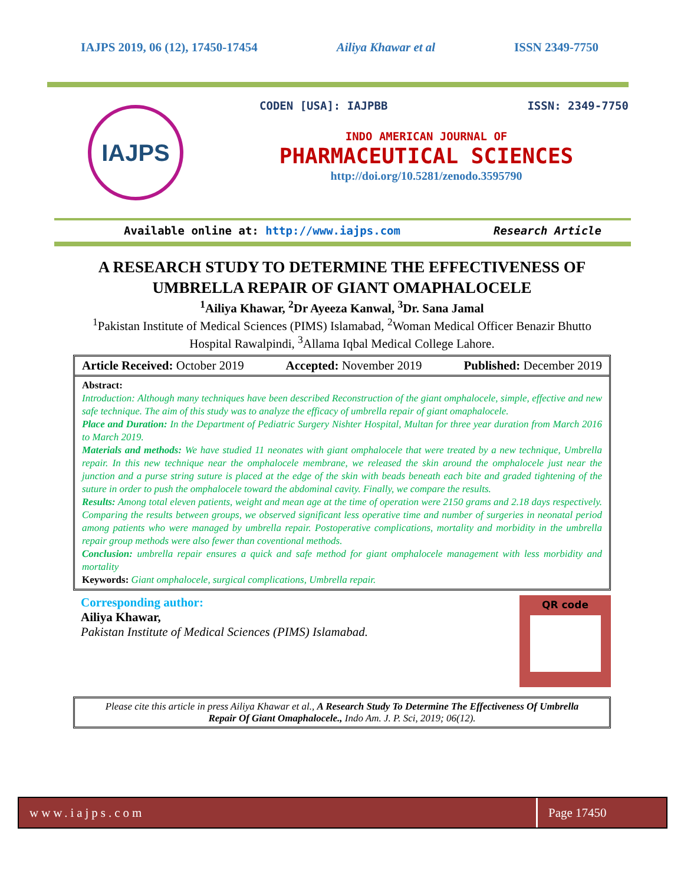IAJPS 2019, 06 (12), 17450-17454 Ailiya Khawar et al ISSN 2349-7750
IAJPS
CODEN [USA]: IAJPBB ISSN: 2349-7750
INDO AMERICAN JOURNAL OF
PHARMACEUTICAL SCIENCES
http://doi.org/10.5281/zenodo.3595790
Available online at: http://www.iajps.com Research Article
A RESEARCH STUDY TO DETERMINE THE EFFECTIVENESS OF UMBRELLA REPAIR OF GIANT OMAPHALOCELE
<sup>1</sup> Ailiya Khawar, <sup>2</sup>Dr Ayeeza Kanwal, <sup>3</sup>Dr. Sana Jamal
<sup>1</sup> Pakistan Institute of Medical Sciences (PIMS) Islamabad, <sup>2</sup>Woman Medical Officer Benazir Bhutto Hospital Rawalpindi, <sup>3</sup>Allama Iqbal Medical College Lahore.
Article Received: October 2019 Accepted: November 2019 Published: December 2019
Abstract:
Introduction: Although many techniques have been described Reconstruction of the giant omphalocele, simple, effective and new safe technique. The aim of this study was to analyze the efficacy of umbrella repair of giant omaphalocele.
Place and Duration: In the Department of Pediatric Surgery Nishter Hospital, Multan for three year duration from March 2016 to March 2019.
Materials and methods: We have studied 11 neonates with giant omphalocele that were treated by a new technique, Umbrella repair. In this new technique near the omphalocele membrane, we released the skin around the omphalocele just near the junction and a purse string suture is placed at the edge of the skin with beads beneath each bite and graded tightening of the suture in order to push the omphalocele toward the abdominal cavity. Finally, we compare the results.
Results: Among total eleven patients, weight and mean age at the time of operation were 2150 grams and 2.18 days respectively. Comparing the results between groups, we observed significant less operative time and number of surgeries in neonatal period among patients who were managed by umbrella repair. Postoperative complications, mortality and morbidity in the umbrella repair group methods were also fewer than coventional methods.
Conclusion: umbrella repair ensures a quick and safe method for giant omphalocele management with less morbidity and mortality
Keywords: Giant omphalocele, surgical complications, Umbrella repair.
Corresponding author:
Ailiya Khawar,
Pakistan Institute of Medical Sciences (PIMS) Islamabad.
QR code
Please cite this article in press Ailiya Khawar et al., A Research Study To Determine The Effectiveness Of Umbrella Repair Of Giant Omaphalocele., Indo Am. J. P. Sci, 2019; 06(12).
www.iajps.com Page 17450